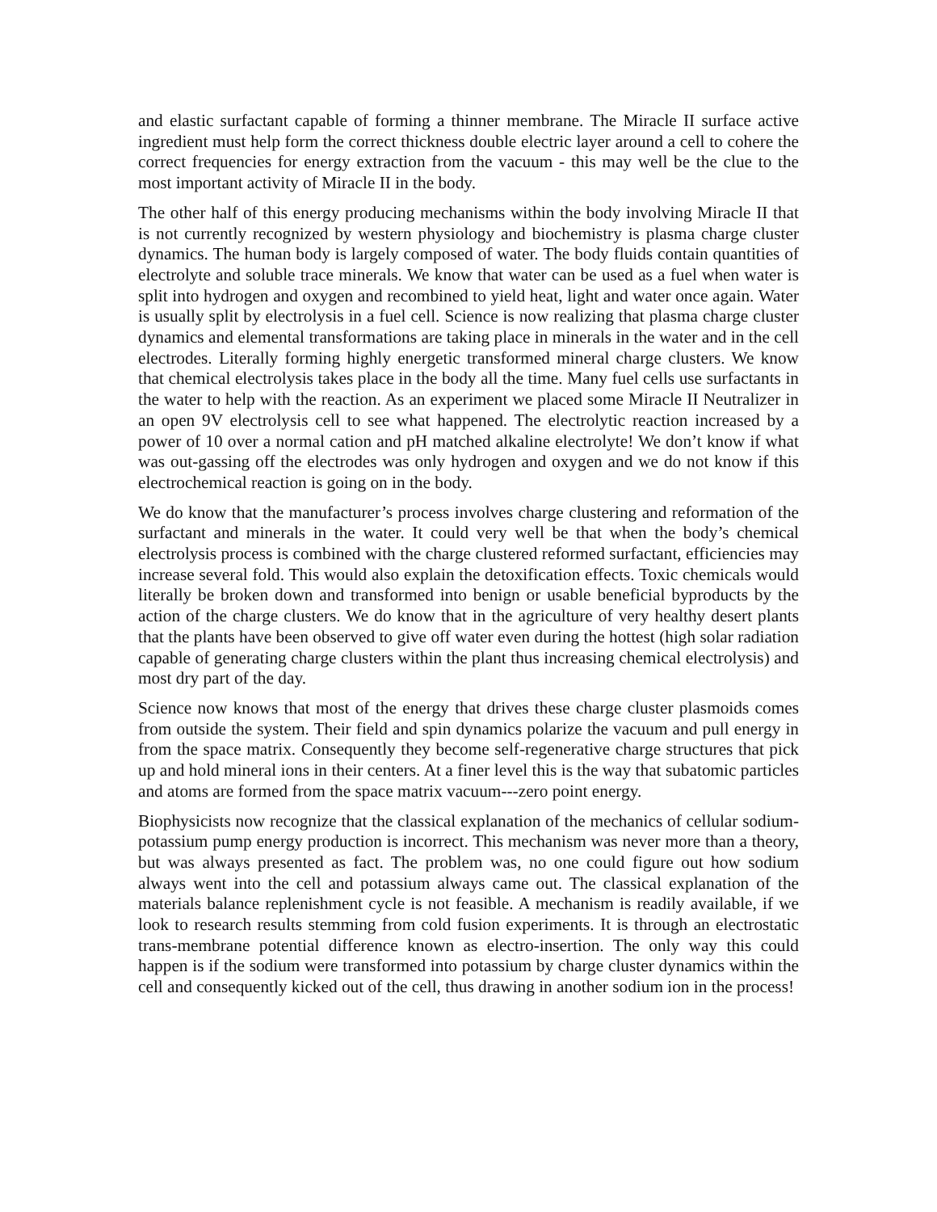and elastic surfactant capable of forming a thinner membrane. The Miracle II surface active ingredient must help form the correct thickness double electric layer around a cell to cohere the correct frequencies for energy extraction from the vacuum - this may well be the clue to the most important activity of Miracle II in the body.
The other half of this energy producing mechanisms within the body involving Miracle II that is not currently recognized by western physiology and biochemistry is plasma charge cluster dynamics. The human body is largely composed of water. The body fluids contain quantities of electrolyte and soluble trace minerals. We know that water can be used as a fuel when water is split into hydrogen and oxygen and recombined to yield heat, light and water once again. Water is usually split by electrolysis in a fuel cell. Science is now realizing that plasma charge cluster dynamics and elemental transformations are taking place in minerals in the water and in the cell electrodes. Literally forming highly energetic transformed mineral charge clusters. We know that chemical electrolysis takes place in the body all the time. Many fuel cells use surfactants in the water to help with the reaction. As an experiment we placed some Miracle II Neutralizer in an open 9V electrolysis cell to see what happened. The electrolytic reaction increased by a power of 10 over a normal cation and pH matched alkaline electrolyte! We don’t know if what was out-gassing off the electrodes was only hydrogen and oxygen and we do not know if this electrochemical reaction is going on in the body.
We do know that the manufacturer’s process involves charge clustering and reformation of the surfactant and minerals in the water. It could very well be that when the body’s chemical electrolysis process is combined with the charge clustered reformed surfactant, efficiencies may increase several fold. This would also explain the detoxification effects. Toxic chemicals would literally be broken down and transformed into benign or usable beneficial byproducts by the action of the charge clusters. We do know that in the agriculture of very healthy desert plants that the plants have been observed to give off water even during the hottest (high solar radiation capable of generating charge clusters within the plant thus increasing chemical electrolysis) and most dry part of the day.
Science now knows that most of the energy that drives these charge cluster plasmoids comes from outside the system. Their field and spin dynamics polarize the vacuum and pull energy in from the space matrix. Consequently they become self-regenerative charge structures that pick up and hold mineral ions in their centers. At a finer level this is the way that subatomic particles and atoms are formed from the space matrix vacuum---zero point energy.
Biophysicists now recognize that the classical explanation of the mechanics of cellular sodium-potassium pump energy production is incorrect. This mechanism was never more than a theory, but was always presented as fact. The problem was, no one could figure out how sodium always went into the cell and potassium always came out. The classical explanation of the materials balance replenishment cycle is not feasible. A mechanism is readily available, if we look to research results stemming from cold fusion experiments. It is through an electrostatic trans-membrane potential difference known as electro-insertion. The only way this could happen is if the sodium were transformed into potassium by charge cluster dynamics within the cell and consequently kicked out of the cell, thus drawing in another sodium ion in the process!